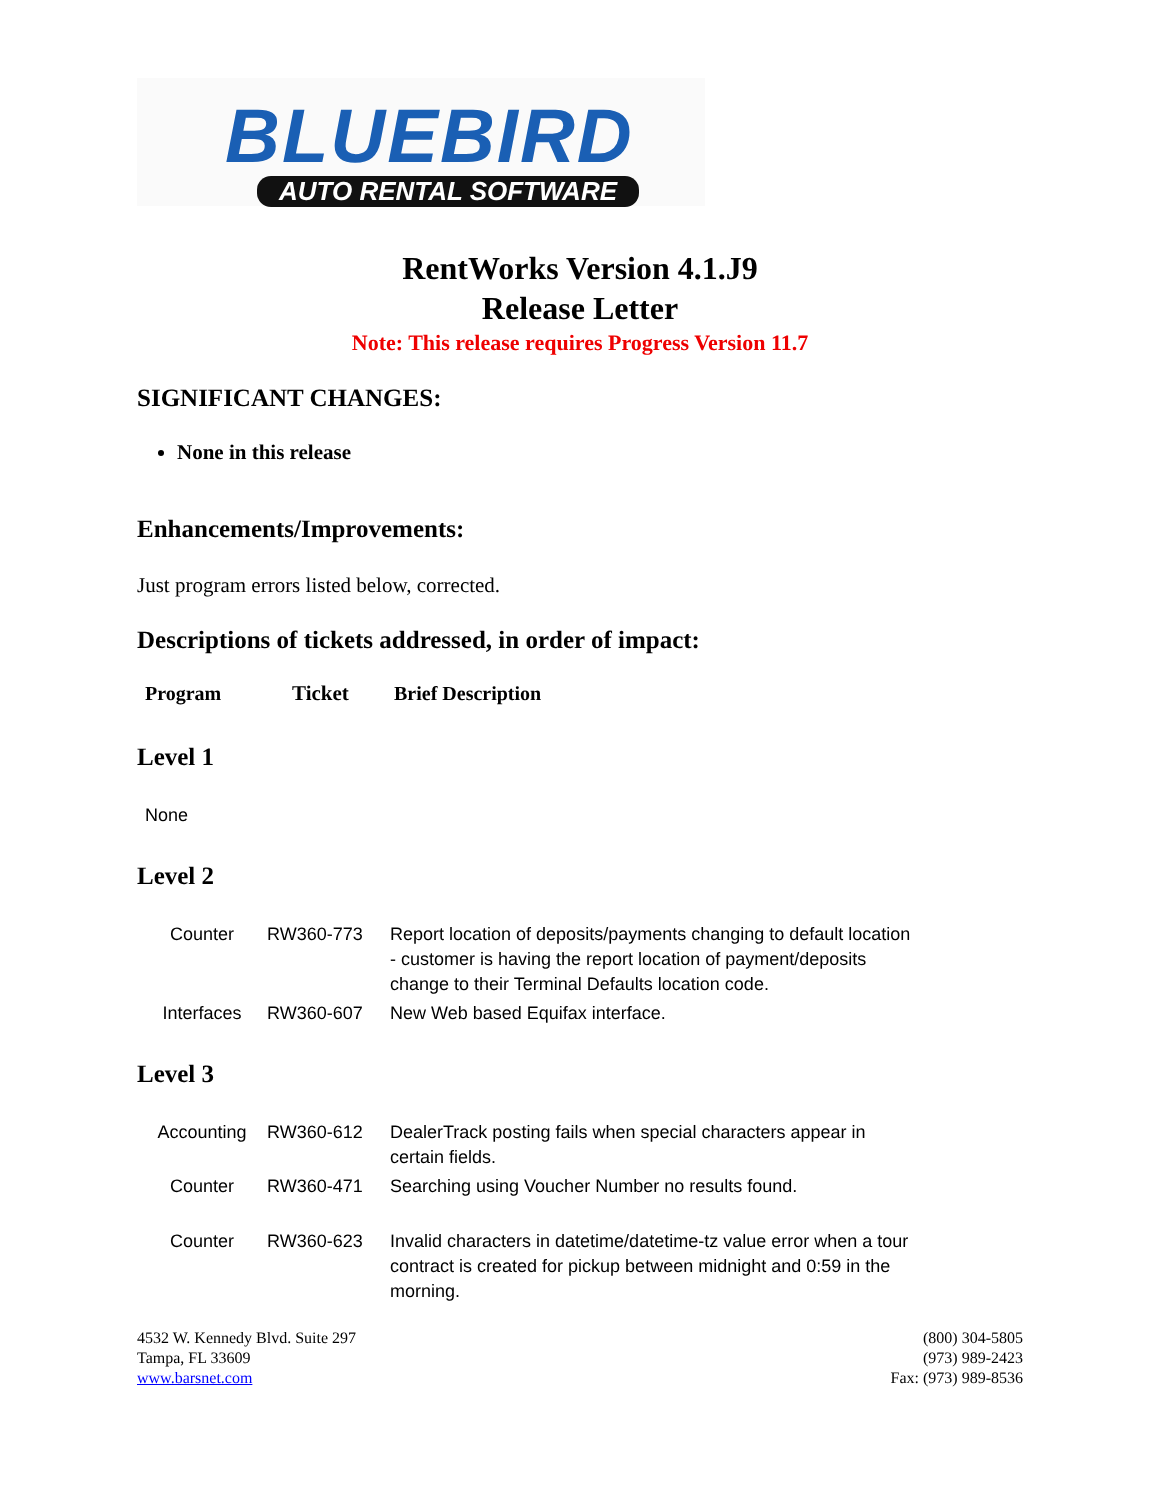BLUEBIRD
AUTO RENTAL SOFTWARE
RentWorks Version 4.1.J9
Release Letter
Note: This release requires Progress Version 11.7
SIGNIFICANT CHANGES:
None in this release
Enhancements/Improvements:
Just program errors listed below, corrected.
Descriptions of tickets addressed, in order of impact:
| Program | Ticket | Brief Description |
| --- | --- | --- |
Level 1
None
Level 2
| Counter | RW360-773 | Report location of deposits/payments changing to default location - customer is having the report location of payment/deposits change to their Terminal Defaults location code. |
| Interfaces | RW360-607 | New Web based Equifax interface. |
Level 3
| Accounting | RW360-612 | DealerTrack posting fails when special characters appear in certain fields. |
| Counter | RW360-471 | Searching using Voucher Number no results found. |
| Counter | RW360-623 | Invalid characters in datetime/datetime-tz value error when a tour contract is created for pickup between midnight and 0:59 in the morning. |
4532 W. Kennedy Blvd. Suite 297
Tampa, FL 33609
www.barsnet.com
(800) 304-5805
(973) 989-2423
Fax: (973) 989-8536